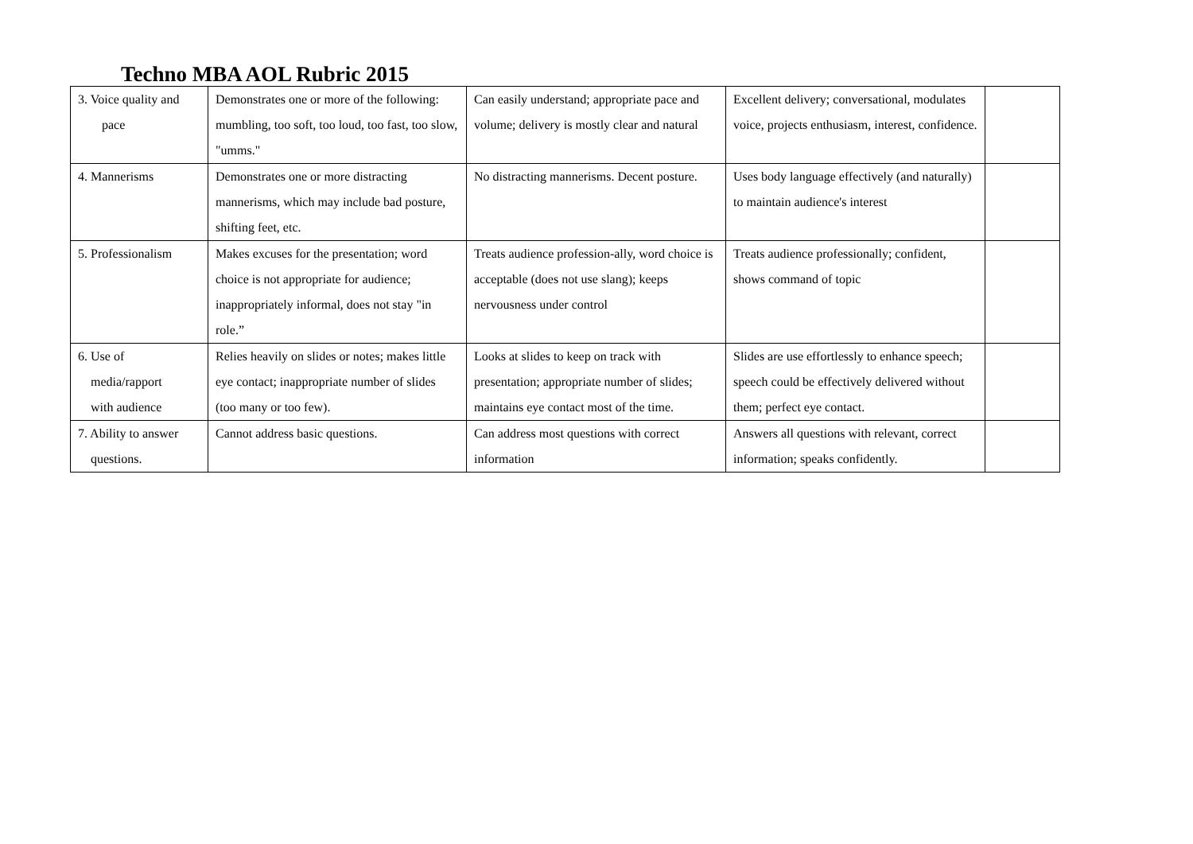Techno MBA AOL Rubric 2015
| 3. Voice quality and pace | Demonstrates one or more of the following: mumbling, too soft, too loud, too fast, too slow, "umms." | Can easily understand; appropriate pace and volume; delivery is mostly clear and natural | Excellent delivery; conversational, modulates voice, projects enthusiasm, interest, confidence. | |
| 4. Mannerisms | Demonstrates one or more distracting mannerisms, which may include bad posture, shifting feet, etc. | No distracting mannerisms. Decent posture. | Uses body language effectively (and naturally) to maintain audience's interest | |
| 5. Professionalism | Makes excuses for the presentation; word choice is not appropriate for audience; inappropriately informal, does not stay "in role.” | Treats audience profession-ally, word choice is acceptable (does not use slang); keeps nervousness under control | Treats audience professionally; confident, shows command of topic | |
| 6. Use of media/rapport with audience | Relies heavily on slides or notes; makes little eye contact; inappropriate number of slides (too many or too few). | Looks at slides to keep on track with presentation; appropriate number of slides; maintains eye contact most of the time. | Slides are use effortlessly to enhance speech; speech could be effectively delivered without them; perfect eye contact. | |
| 7. Ability to answer questions. | Cannot address basic questions. | Can address most questions with correct information | Answers all questions with relevant, correct information; speaks confidently. | |